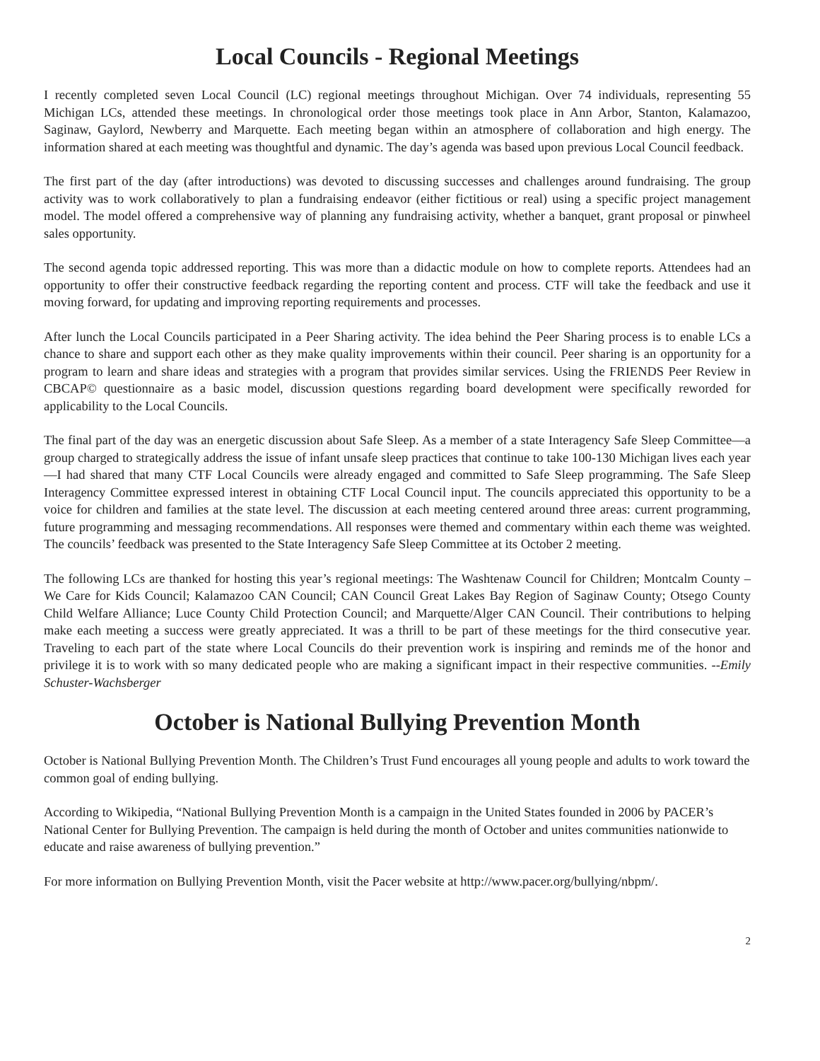Local Councils - Regional Meetings
I recently completed seven Local Council (LC) regional meetings throughout Michigan. Over 74 individuals, representing 55 Michigan LCs, attended these meetings. In chronological order those meetings took place in Ann Arbor, Stanton, Kalamazoo, Saginaw, Gaylord, Newberry and Marquette. Each meeting began within an atmosphere of collaboration and high energy. The information shared at each meeting was thoughtful and dynamic. The day’s agenda was based upon previous Local Council feedback.
The first part of the day (after introductions) was devoted to discussing successes and challenges around fundraising. The group activity was to work collaboratively to plan a fundraising endeavor (either fictitious or real) using a specific project management model. The model offered a comprehensive way of planning any fundraising activity, whether a banquet, grant proposal or pinwheel sales opportunity.
The second agenda topic addressed reporting. This was more than a didactic module on how to complete reports. Attendees had an opportunity to offer their constructive feedback regarding the reporting content and process. CTF will take the feedback and use it moving forward, for updating and improving reporting requirements and processes.
After lunch the Local Councils participated in a Peer Sharing activity. The idea behind the Peer Sharing process is to enable LCs a chance to share and support each other as they make quality improvements within their council. Peer sharing is an opportunity for a program to learn and share ideas and strategies with a program that provides similar services. Using the FRIENDS Peer Review in CBCAP© questionnaire as a basic model, discussion questions regarding board development were specifically reworded for applicability to the Local Councils.
The final part of the day was an energetic discussion about Safe Sleep. As a member of a state Interagency Safe Sleep Committee—a group charged to strategically address the issue of infant unsafe sleep practices that continue to take 100-130 Michigan lives each year—I had shared that many CTF Local Councils were already engaged and committed to Safe Sleep programming. The Safe Sleep Interagency Committee expressed interest in obtaining CTF Local Council input. The councils appreciated this opportunity to be a voice for children and families at the state level. The discussion at each meeting centered around three areas: current programming, future programming and messaging recommendations. All responses were themed and commentary within each theme was weighted. The councils’ feedback was presented to the State Interagency Safe Sleep Committee at its October 2 meeting.
The following LCs are thanked for hosting this year’s regional meetings: The Washtenaw Council for Children; Montcalm County – We Care for Kids Council; Kalamazoo CAN Council; CAN Council Great Lakes Bay Region of Saginaw County; Otsego County Child Welfare Alliance; Luce County Child Protection Council; and Marquette/Alger CAN Council. Their contributions to helping make each meeting a success were greatly appreciated. It was a thrill to be part of these meetings for the third consecutive year. Traveling to each part of the state where Local Councils do their prevention work is inspiring and reminds me of the honor and privilege it is to work with so many dedicated people who are making a significant impact in their respective communities. --Emily Schuster-Wachsberger
October is National Bullying Prevention Month
October is National Bullying Prevention Month. The Children’s Trust Fund encourages all young people and adults to work toward the common goal of ending bullying.
According to Wikipedia, “National Bullying Prevention Month is a campaign in the United States founded in 2006 by PACER’s National Center for Bullying Prevention. The campaign is held during the month of October and unites communities nationwide to educate and raise awareness of bullying prevention.”
For more information on Bullying Prevention Month, visit the Pacer website at http://www.pacer.org/bullying/nbpm/.
2